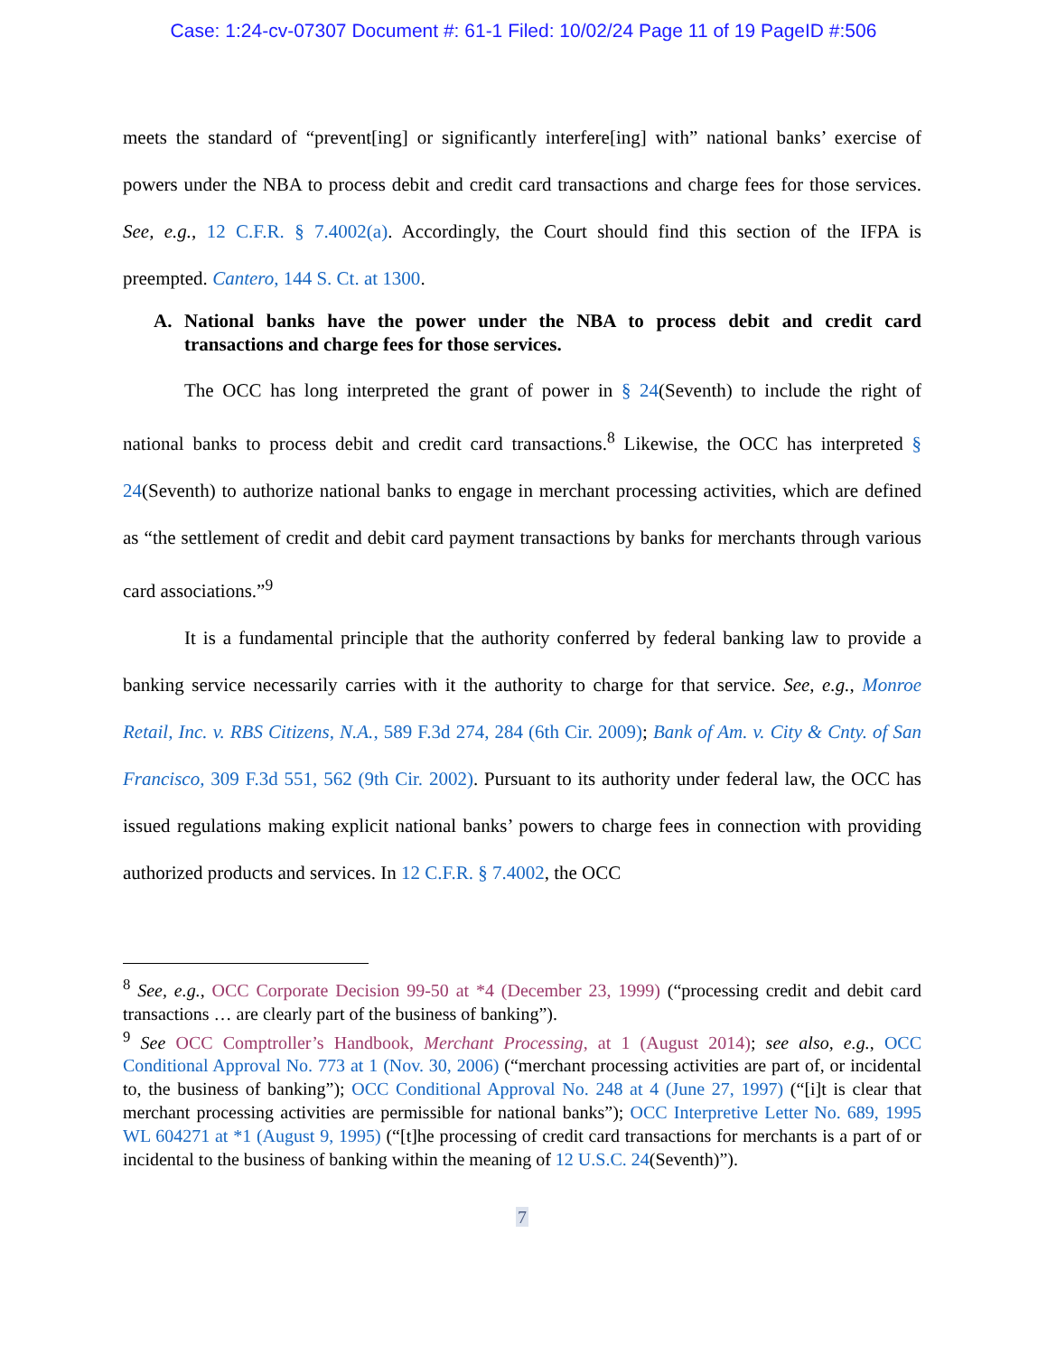Case: 1:24-cv-07307 Document #: 61-1 Filed: 10/02/24 Page 11 of 19 PageID #:506
meets the standard of “prevent[ing] or significantly interfere[ing] with” national banks’ exercise of powers under the NBA to process debit and credit card transactions and charge fees for those services. See, e.g., 12 C.F.R. § 7.4002(a). Accordingly, the Court should find this section of the IFPA is preempted. Cantero, 144 S. Ct. at 1300.
A. National banks have the power under the NBA to process debit and credit card transactions and charge fees for those services.
The OCC has long interpreted the grant of power in § 24(Seventh) to include the right of national banks to process debit and credit card transactions.<sup>8</sup> Likewise, the OCC has interpreted § 24(Seventh) to authorize national banks to engage in merchant processing activities, which are defined as “the settlement of credit and debit card payment transactions by banks for merchants through various card associations.”<sup>9</sup>
It is a fundamental principle that the authority conferred by federal banking law to provide a banking service necessarily carries with it the authority to charge for that service. See, e.g., Monroe Retail, Inc. v. RBS Citizens, N.A., 589 F.3d 274, 284 (6th Cir. 2009); Bank of Am. v. City & Cnty. of San Francisco, 309 F.3d 551, 562 (9th Cir. 2002). Pursuant to its authority under federal law, the OCC has issued regulations making explicit national banks’ powers to charge fees in connection with providing authorized products and services. In 12 C.F.R. § 7.4002, the OCC
<sup>8</sup> See, e.g., OCC Corporate Decision 99-50 at *4 (December 23, 1999) (“processing credit and debit card transactions … are clearly part of the business of banking”).
<sup>9</sup> See OCC Comptroller’s Handbook, Merchant Processing, at 1 (August 2014); see also, e.g., OCC Conditional Approval No. 773 at 1 (Nov. 30, 2006) (“merchant processing activities are part of, or incidental to, the business of banking”); OCC Conditional Approval No. 248 at 4 (June 27, 1997) (“[i]t is clear that merchant processing activities are permissible for national banks”); OCC Interpretive Letter No. 689, 1995 WL 604271 at *1 (August 9, 1995) (“[t]he processing of credit card transactions for merchants is a part of or incidental to the business of banking within the meaning of 12 U.S.C. 24(Seventh)”).
7